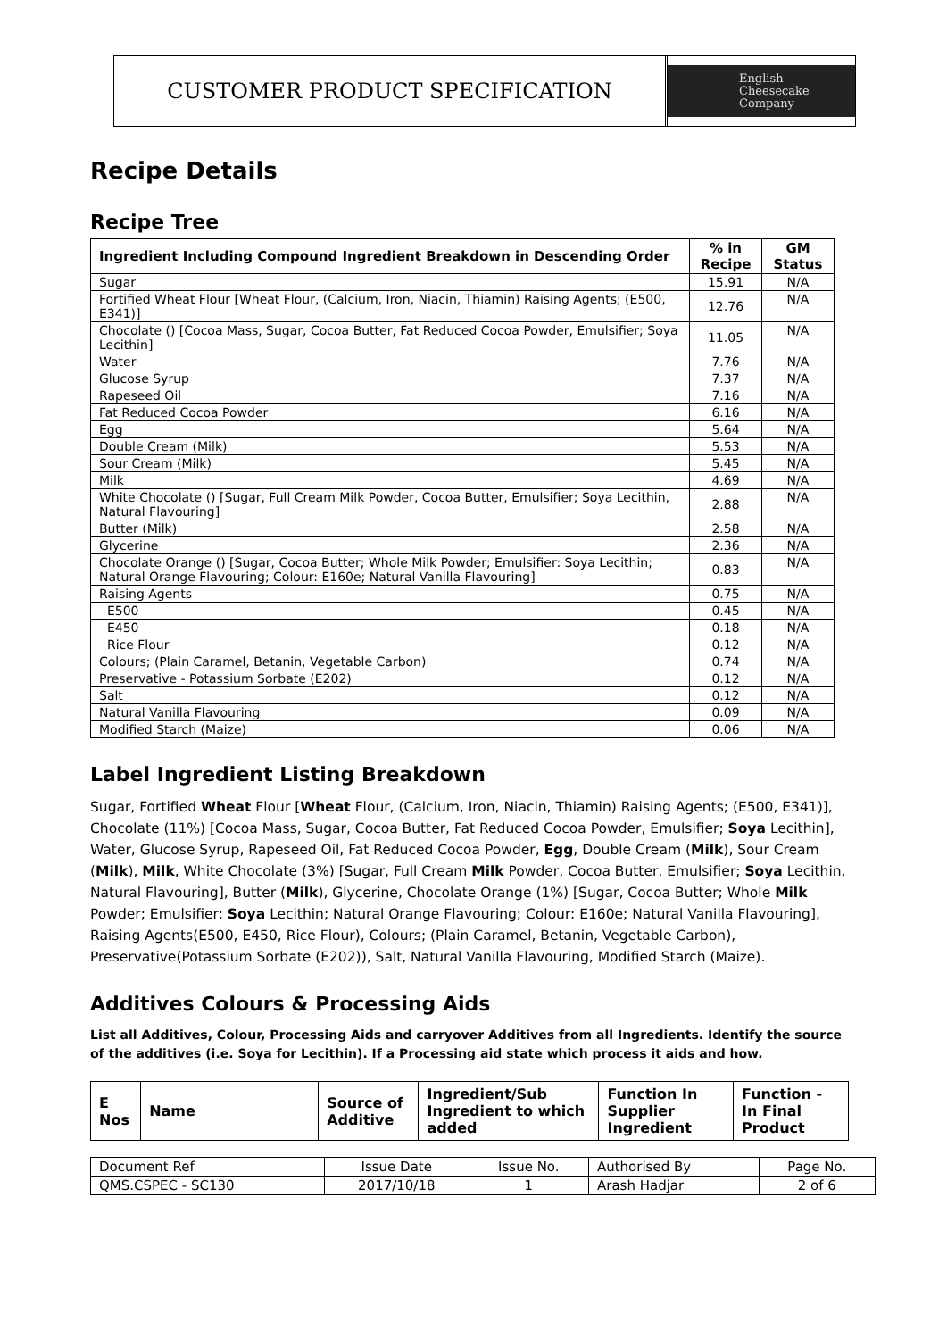CUSTOMER PRODUCT SPECIFICATION
English
Cheesecake
Company
Recipe Details
Recipe Tree
| Ingredient Including Compound Ingredient Breakdown in Descending Order | % in Recipe | GM Status |
| --- | --- | --- |
| Sugar | 15.91 | N/A |
| Fortified Wheat Flour [Wheat Flour, (Calcium, Iron, Niacin, Thiamin) Raising Agents; (E500, E341)] | 12.76 | N/A |
| Chocolate () [Cocoa Mass, Sugar, Cocoa Butter, Fat Reduced Cocoa Powder, Emulsifier; Soya Lecithin] | 11.05 | N/A |
| Water | 7.76 | N/A |
| Glucose Syrup | 7.37 | N/A |
| Rapeseed Oil | 7.16 | N/A |
| Fat Reduced Cocoa Powder | 6.16 | N/A |
| Egg | 5.64 | N/A |
| Double Cream (Milk) | 5.53 | N/A |
| Sour Cream (Milk) | 5.45 | N/A |
| Milk | 4.69 | N/A |
| White Chocolate () [Sugar, Full Cream Milk Powder, Cocoa Butter, Emulsifier; Soya Lecithin, Natural Flavouring] | 2.88 | N/A |
| Butter (Milk) | 2.58 | N/A |
| Glycerine | 2.36 | N/A |
| Chocolate Orange () [Sugar, Cocoa Butter; Whole Milk Powder; Emulsifier: Soya Lecithin; Natural Orange Flavouring; Colour: E160e; Natural Vanilla Flavouring] | 0.83 | N/A |
| Raising Agents | 0.75 | N/A |
| E500 | 0.45 | N/A |
| E450 | 0.18 | N/A |
| Rice Flour | 0.12 | N/A |
| Colours; (Plain Caramel, Betanin, Vegetable Carbon) | 0.74 | N/A |
| Preservative - Potassium Sorbate (E202) | 0.12 | N/A |
| Salt | 0.12 | N/A |
| Natural Vanilla Flavouring | 0.09 | N/A |
| Modified Starch (Maize) | 0.06 | N/A |
Label Ingredient Listing Breakdown
Sugar, Fortified Wheat Flour [Wheat Flour, (Calcium, Iron, Niacin, Thiamin) Raising Agents; (E500, E341)], Chocolate (11%) [Cocoa Mass, Sugar, Cocoa Butter, Fat Reduced Cocoa Powder, Emulsifier; Soya Lecithin], Water, Glucose Syrup, Rapeseed Oil, Fat Reduced Cocoa Powder, Egg, Double Cream (Milk), Sour Cream (Milk), Milk, White Chocolate (3%) [Sugar, Full Cream Milk Powder, Cocoa Butter, Emulsifier; Soya Lecithin, Natural Flavouring], Butter (Milk), Glycerine, Chocolate Orange (1%) [Sugar, Cocoa Butter; Whole Milk Powder; Emulsifier: Soya Lecithin; Natural Orange Flavouring; Colour: E160e; Natural Vanilla Flavouring], Raising Agents(E500, E450, Rice Flour), Colours; (Plain Caramel, Betanin, Vegetable Carbon), Preservative(Potassium Sorbate (E202)), Salt, Natural Vanilla Flavouring, Modified Starch (Maize).
Additives Colours & Processing Aids
List all Additives, Colour, Processing Aids and carryover Additives from all Ingredients. Identify the source of the additives (i.e. Soya for Lecithin). If a Processing aid state which process it aids and how.
| E Nos | Name | Source of Additive | Ingredient/Sub Ingredient to which added | Function In Supplier Ingredient | Function - In Final Product |
| --- | --- | --- | --- | --- | --- |
| Document Ref | Issue Date | Issue No. | Authorised By | Page No. |
| QMS.CSPEC - SC130 | 2017/10/18 | 1 | Arash Hadjar | 2 of 6 |